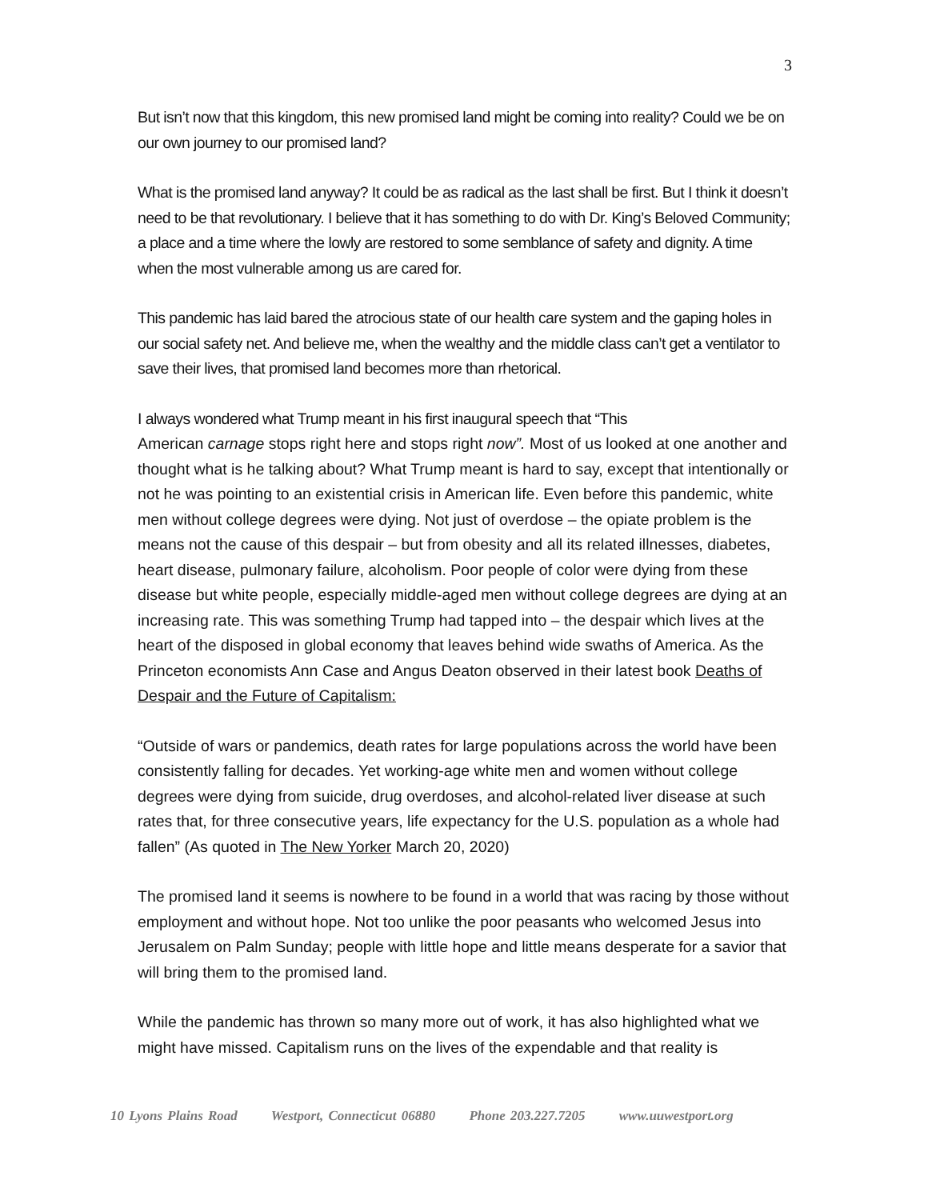3
But isn’t now that this kingdom, this new promised land might be coming into reality? Could we be on our own journey to our promised land?
What is the promised land anyway? It could be as radical as the last shall be first. But I think it doesn’t need to be that revolutionary. I believe that it has something to do with Dr. King’s Beloved Community; a place and a time where the lowly are restored to some semblance of safety and dignity. A time when the most vulnerable among us are cared for.
This pandemic has laid bared the atrocious state of our health care system and the gaping holes in our social safety net. And believe me, when the wealthy and the middle class can’t get a ventilator to save their lives, that promised land becomes more than rhetorical.
I always wondered what Trump meant in his first inaugural speech that “This
American carnage stops right here and stops right now”. Most of us looked at one another and thought what is he talking about? What Trump meant is hard to say, except that intentionally or not he was pointing to an existential crisis in American life. Even before this pandemic, white men without college degrees were dying. Not just of overdose – the opiate problem is the means not the cause of this despair – but from obesity and all its related illnesses, diabetes, heart disease, pulmonary failure, alcoholism. Poor people of color were dying from these disease but white people, especially middle-aged men without college degrees are dying at an increasing rate. This was something Trump had tapped into – the despair which lives at the heart of the disposed in global economy that leaves behind wide swaths of America. As the Princeton economists Ann Case and Angus Deaton observed in their latest book Deaths of Despair and the Future of Capitalism:
“Outside of wars or pandemics, death rates for large populations across the world have been consistently falling for decades. Yet working-age white men and women without college degrees were dying from suicide, drug overdoses, and alcohol-related liver disease at such rates that, for three consecutive years, life expectancy for the U.S. population as a whole had fallen” (As quoted in The New Yorker March 20, 2020)
The promised land it seems is nowhere to be found in a world that was racing by those without employment and without hope. Not too unlike the poor peasants who welcomed Jesus into Jerusalem on Palm Sunday; people with little hope and little means desperate for a savior that will bring them to the promised land.
While the pandemic has thrown so many more out of work, it has also highlighted what we might have missed. Capitalism runs on the lives of the expendable and that reality is
10 Lyons Plains Road Westport, Connecticut 06880 Phone 203.227.7205 www.uuwestport.org